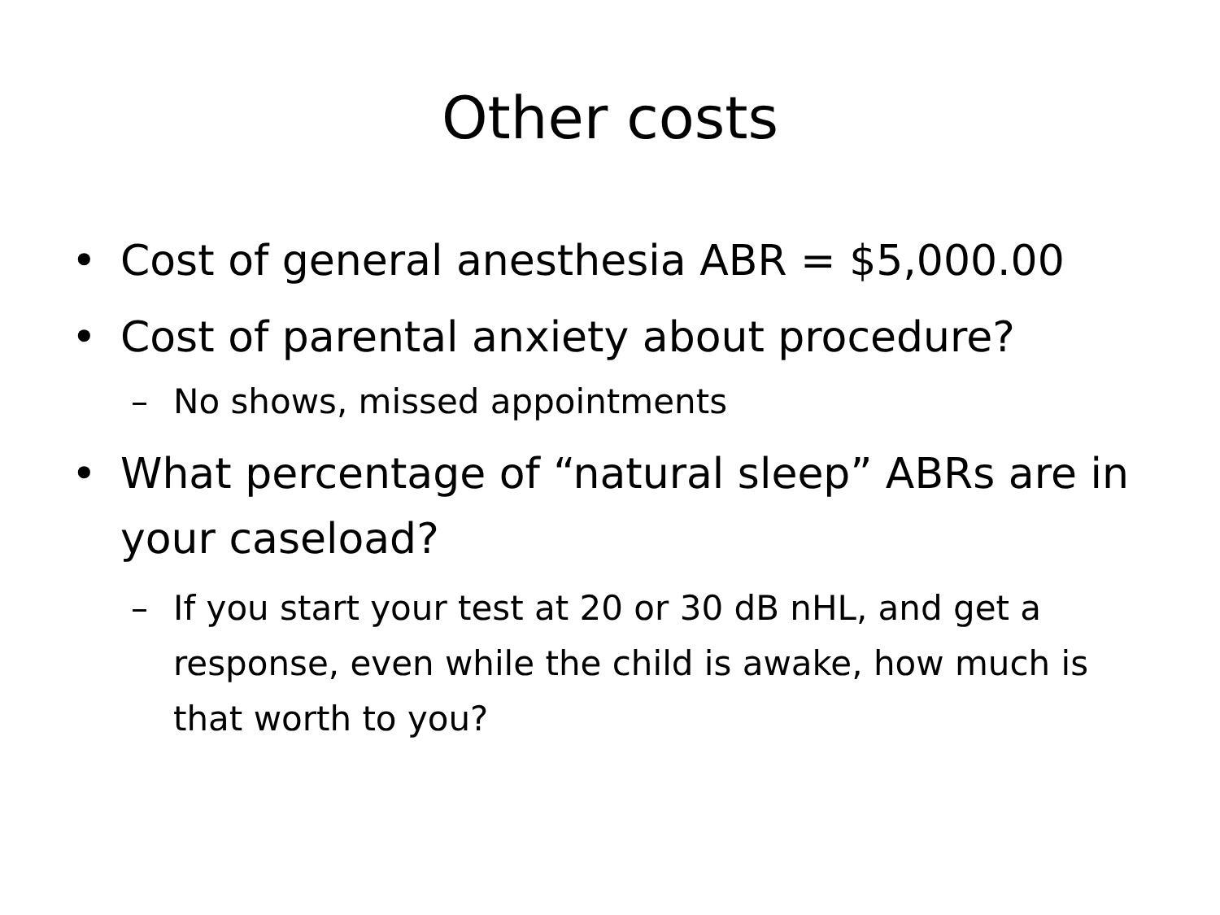Other costs
• Cost of general anesthesia ABR = $5,000.00
• Cost of parental anxiety about procedure?
– No shows, missed appointments
• What percentage of “natural sleep” ABRs are in your caseload?
– If you start your test at 20 or 30 dB nHL, and get a response, even while the child is awake, how much is that worth to you?